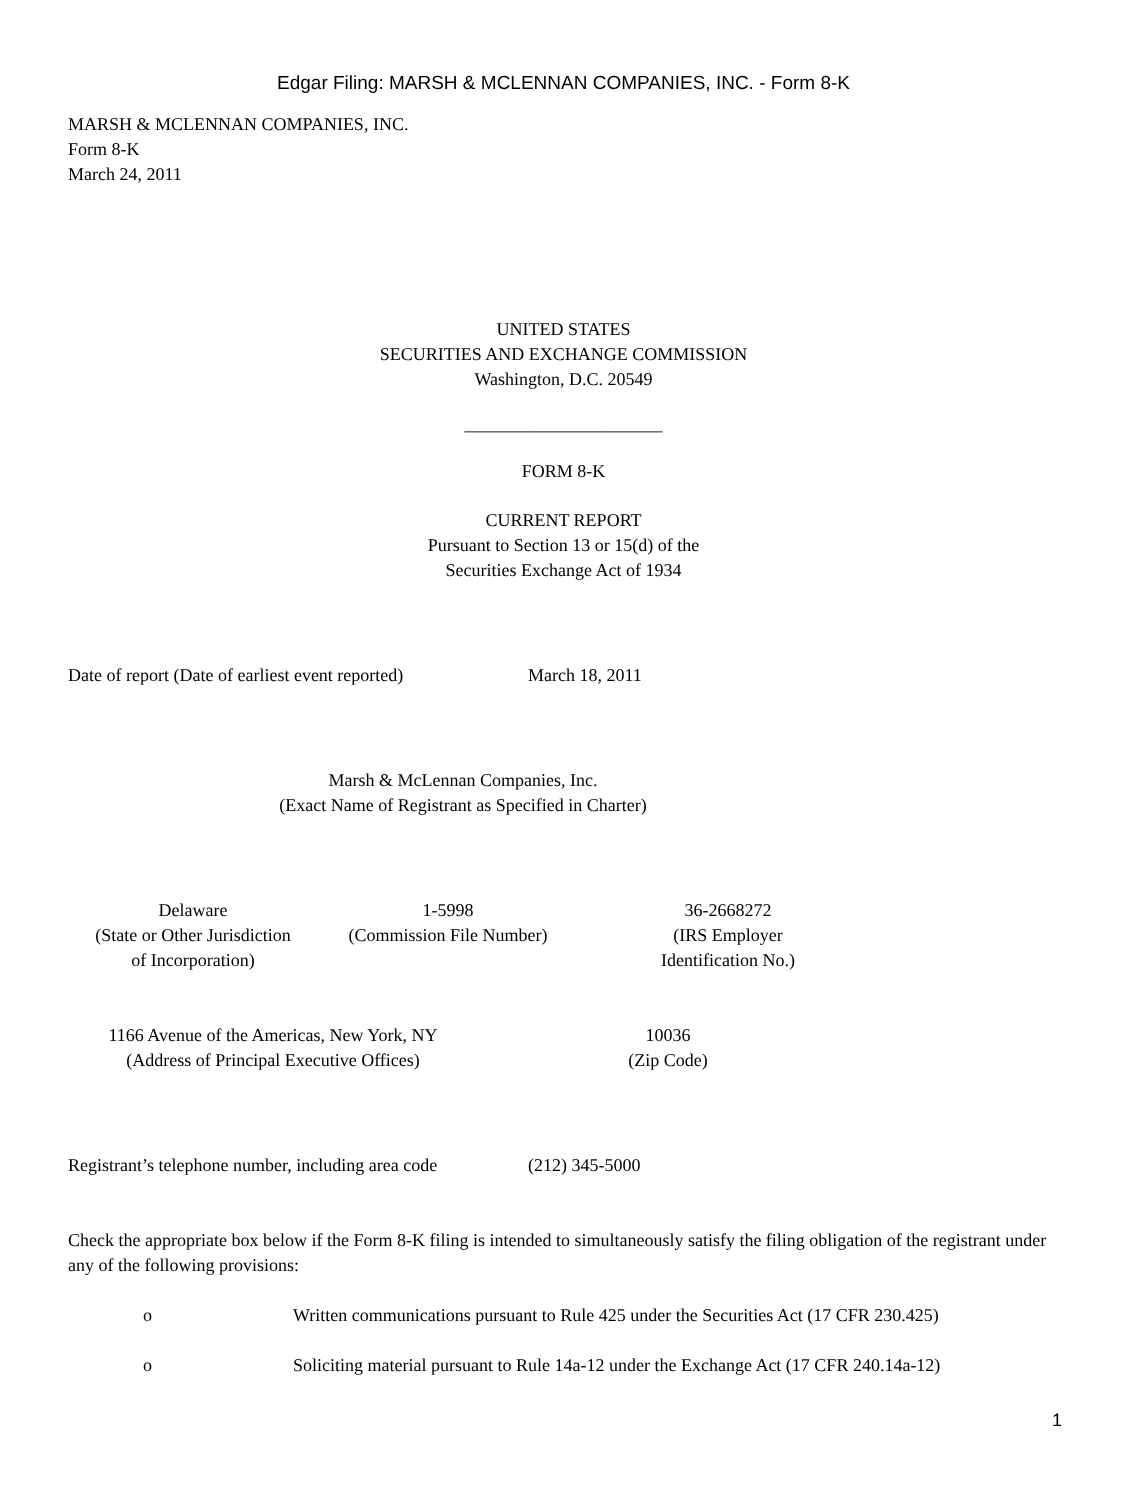Edgar Filing: MARSH & MCLENNAN COMPANIES, INC. - Form 8-K
MARSH & MCLENNAN COMPANIES, INC.
Form 8-K
March 24, 2011
UNITED STATES
SECURITIES AND EXCHANGE COMMISSION
Washington, D.C. 20549
______________________
FORM 8-K
CURRENT REPORT
Pursuant to Section 13 or 15(d) of the
Securities Exchange Act of 1934
Date of report (Date of earliest event reported)
March 18, 2011
Marsh & McLennan Companies, Inc.
(Exact Name of Registrant as Specified in Charter)
Delaware
(State or Other Jurisdiction
of Incorporation)
1-5998
(Commission File Number)
36-2668272
(IRS Employer
Identification No.)
1166 Avenue of the Americas, New York, NY
(Address of Principal Executive Offices)
10036
(Zip Code)
Registrant’s telephone number, including area code
(212) 345-5000
Check the appropriate box below if the Form 8-K filing is intended to simultaneously satisfy the filing obligation of the registrant under any of the following provisions:
o Written communications pursuant to Rule 425 under the Securities Act (17 CFR 230.425)
o Soliciting material pursuant to Rule 14a-12 under the Exchange Act (17 CFR 240.14a-12)
1